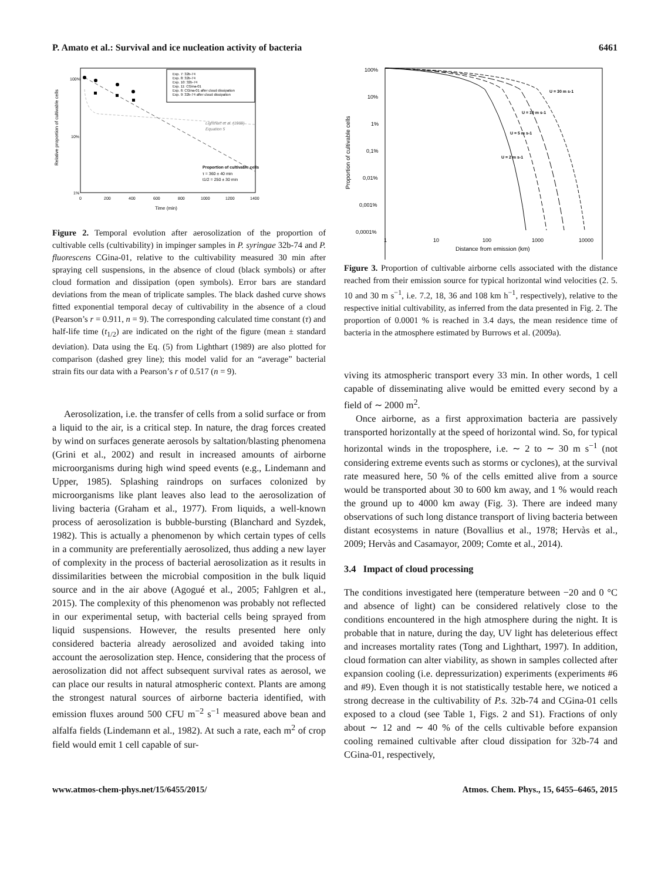P. Amato et al.: Survival and ice nucleation activity of bacteria 6461
100%
10%
1%
Relative proportion of cultivable cells
Lighthart et al. (1989)
Equation 5
Proportion of cultivable cells
τ = 360 ± 40 min
t1/2 = 250 ± 30 min
Exp. 7: 32b-74
Exp. 8: 32b-74
Exp. 10: 32b-74
Exp. 11: CGina-01
Exp. 6: CGina-01 after cloud dissipation
Exp. 9: 32b-74 after cloud dissipation
0
200
400
600
800
1000
1200
1400
Time (min)
Figure 2. Temporal evolution after aerosolization of the proportion of cultivable cells (cultivability) in impinger samples in P. syringae 32b-74 and P. fluorescens CGina-01, relative to the cultivability measured 30 min after spraying cell suspensions, in the absence of cloud (black symbols) or after cloud formation and dissipation (open symbols). Error bars are standard deviations from the mean of triplicate samples. The black dashed curve shows fitted exponential temporal decay of cultivability in the absence of a cloud (Pearson’s r = 0.911, n = 9). The corresponding calculated time constant (τ) and half-life time (t<sub>1/2</sub>) are indicated on the right of the figure (mean ± standard deviation). Data using the Eq. (5) from Lighthart (1989) are also plotted for comparison (dashed grey line); this model valid for an “average” bacterial strain fits our data with a Pearson’s r of 0.517 (n = 9).
Aerosolization, i.e. the transfer of cells from a solid surface or from a liquid to the air, is a critical step. In nature, the drag forces created by wind on surfaces generate aerosols by saltation/blasting phenomena (Grini et al., 2002) and result in increased amounts of airborne microorganisms during high wind speed events (e.g., Lindemann and Upper, 1985). Splashing raindrops on surfaces colonized by microorganisms like plant leaves also lead to the aerosolization of living bacteria (Graham et al., 1977). From liquids, a well-known process of aerosolization is bubble-bursting (Blanchard and Syzdek, 1982). This is actually a phenomenon by which certain types of cells in a community are preferentially aerosolized, thus adding a new layer of complexity in the process of bacterial aerosolization as it results in dissimilarities between the microbial composition in the bulk liquid source and in the air above (Agogué et al., 2005; Fahlgren et al., 2015). The complexity of this phenomenon was probably not reflected in our experimental setup, with bacterial cells being sprayed from liquid suspensions. However, the results presented here only considered bacteria already aerosolized and avoided taking into account the aerosolization step. Hence, considering that the process of aerosolization did not affect subsequent survival rates as aerosol, we can place our results in natural atmospheric context. Plants are among the strongest natural sources of airborne bacteria identified, with emission fluxes around 500 CFU m<sup>−2</sup> s<sup>−1</sup> measured above bean and alfalfa fields (Lindemann et al., 1982). At such a rate, each m<sup>2</sup> of crop field would emit 1 cell capable of sur-
100%
10%
1%
0,1%
0,01%
0,001%
0,0001%
Proportion of cultivable cells
U = 30 m s-1
U = 10 m s-1
U = 5 m s-1
U = 2 m s-1
1
10
100
1000
10000
Distance from emission (km)
Figure 3. Proportion of cultivable airborne cells associated with the distance reached from their emission source for typical horizontal wind velocities (2. 5. 10 and 30 m s<sup>−1</sup>, i.e. 7.2, 18, 36 and 108 km h<sup>−1</sup>, respectively), relative to the respective initial cultivability, as inferred from the data presented in Fig. 2. The proportion of 0.0001 % is reached in 3.4 days, the mean residence time of bacteria in the atmosphere estimated by Burrows et al. (2009a).
viving its atmospheric transport every 33 min. In other words, 1 cell capable of disseminating alive would be emitted every second by a field of ∼ 2000 m<sup>2</sup>.
Once airborne, as a first approximation bacteria are passively transported horizontally at the speed of horizontal wind. So, for typical horizontal winds in the troposphere, i.e. ∼ 2 to ∼ 30 m s<sup>−1</sup> (not considering extreme events such as storms or cyclones), at the survival rate measured here, 50 % of the cells emitted alive from a source would be transported about 30 to 600 km away, and 1 % would reach the ground up to 4000 km away (Fig. 3). There are indeed many observations of such long distance transport of living bacteria between distant ecosystems in nature (Bovallius et al., 1978; Hervàs et al., 2009; Hervàs and Casamayor, 2009; Comte et al., 2014).
3.4 Impact of cloud processing
The conditions investigated here (temperature between −20 and 0 °C and absence of light) can be considered relatively close to the conditions encountered in the high atmosphere during the night. It is probable that in nature, during the day, UV light has deleterious effect and increases mortality rates (Tong and Lighthart, 1997). In addition, cloud formation can alter viability, as shown in samples collected after expansion cooling (i.e. depressurization) experiments (experiments #6 and #9). Even though it is not statistically testable here, we noticed a strong decrease in the cultivability of P.s. 32b-74 and CGina-01 cells exposed to a cloud (see Table 1, Figs. 2 and S1). Fractions of only about ∼ 12 and ∼ 40 % of the cells cultivable before expansion cooling remained cultivable after cloud dissipation for 32b-74 and CGina-01, respectively,
www.atmos-chem-phys.net/15/6455/2015/ Atmos. Chem. Phys., 15, 6455–6465, 2015